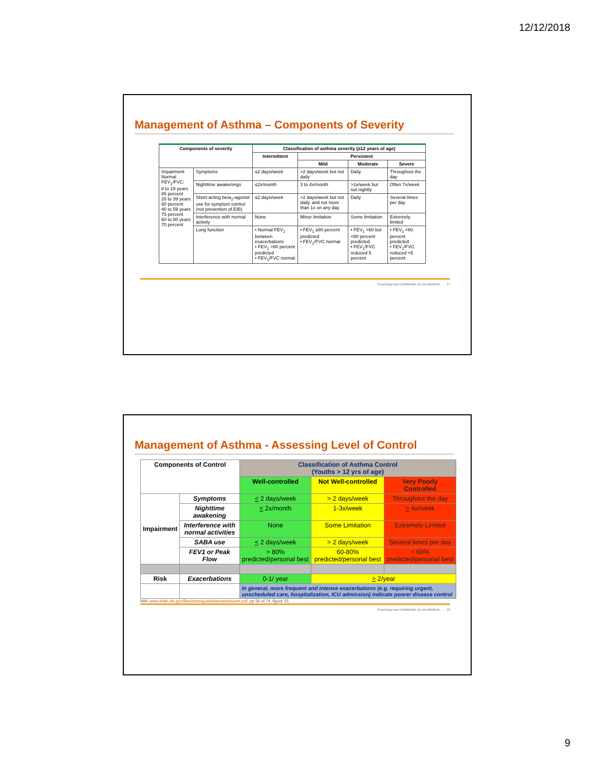12/12/2018
Management of Asthma – Components of Severity
| Components of severity | | Classification of asthma severity (≥12 years of age) | | | |
| --- | --- | --- | --- | --- | --- |
| | | Intermittent | Persistent | | |
| | | | Mild | Moderate | Severe |
| Impairment Normal FEV<sub>1</sub>/FVC: 8 to 19 years 85 percent 20 to 39 years 80 percent 40 to 59 years 75 percent 60 to 80 years 70 percent | Symptoms | ≤2 days/week | >2 days/week but not daily | Daily | Throughout the day |
| | Nighttime awakenings | ≤2x/month | 3 to 4x/month | >1x/week but not nightly | Often 7x/week |
| | Short-acting beta<sub>2</sub>-agonist use for symptom control (not prevention of EIB) | ≤2 days/week | >2 days/week but not daily, and not more than 1x on any day | Daily | Several times per day |
| | Interference with normal activity | None | Minor limitation | Some limitation | Extremely limited |
| | Lung function | • Normal FEV<sub>1</sub> between exacerbations • FEV<sub>1</sub> >80 percent predicted • FEV<sub>1</sub>/FVC normal | • FEV<sub>1</sub> ≥80 percent predicted • FEV<sub>1</sub>/FVC normal | • FEV<sub>1</sub> >60 but <80 percent predicted • FEV<sub>1</sub>/FVC reduced 5 percent | • FEV<sub>1</sub> <60 percent predicted • FEV<sub>1</sub>/FVC reduced >5 percent |
Proprietary and Confidential. Do not distribute. 17
Management of Asthma - Assessing Level of Control
| Components of Control | | Classification of Asthma Control (Youths > 12 yrs of age) | | |
| --- | --- | --- | --- | --- |
| | | Well-controlled | Not Well-controlled | Very Poorly Controlled |
| Impairment | Symptoms | < 2 days/week | > 2 days/week | Throughout the day |
| | Nighttime awakening | < 2x/month | 1-3x/week | > 4x/week |
| | Interference with normal activities | None | Some Limitation | Extremely Limited |
| | SABA use | < 2 days/week | > 2 days/week | Several times per day |
| | FEV1 or Peak Flow | > 80% predicted/personal best | 60-80% predicted/personal best | < 60% predicted/personal best |
| Risk | Exacerbations | 0-1/ year | > 2/year | |
| | | In general, more frequent and intense exacerbations (e.g. requiring urgent, unscheduled care, hospitalization, ICU admission) indicate poorer disease control | | |
NIH: www.nhlbi.nih.gov/files/docs/guidelines/asthsumm.pdf, pp 56 of 74, figure 15
Proprietary and Confidential. Do not distribute. 18
9